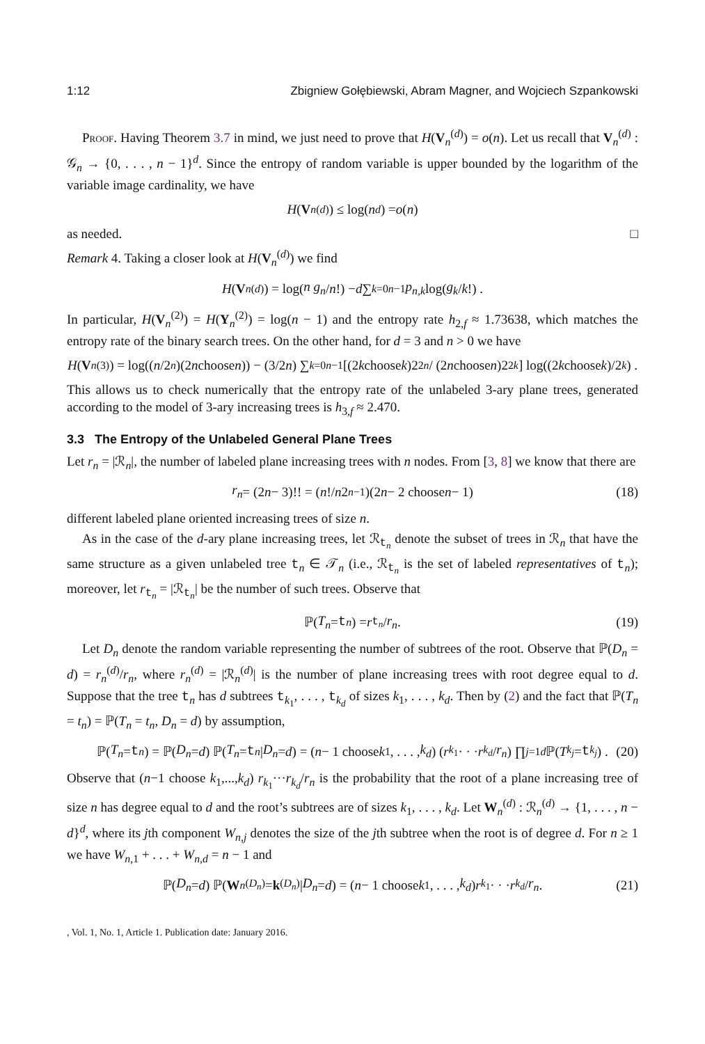1:12 Zbigniew Gołębiewski, Abram Magner, and Wojciech Szpankowski
Proof. Having Theorem 3.7 in mind, we just need to prove that H(V<sub>n</sub><sup>(d)</sup>) = o(n). Let us recall that V<sub>n</sub><sup>(d)</sup> : 𝒢<sub>n</sub> → {0, . . . , n − 1}<sup>d</sup>. Since the entropy of random variable is upper bounded by the logarithm of the variable image cardinality, we have
H (V<sub>n</sub><sup>(d)</sup>) ≤ log(n<sup>d</sup>) = o (n)
as needed. □
Remark 4. Taking a closer look at H(V<sub>n</sub><sup>(d)</sup>) we find
H (V<sub>n</sub><sup>(d)</sup>) = log(n g<sub>n</sub> / n!) − d ∑<sub>k=0</sub><sup>n−1</sup> p<sub>n,k</sub> log(g<sub>k</sub> / k!) .
In particular, H(V<sub>n</sub><sup>(2)</sup>) = H(Y<sub>n</sub><sup>(2)</sup>) = log(n − 1) and the entropy rate h<sub>2,f</sub> ≈ 1.73638, which matches the entropy rate of the binary search trees. On the other hand, for d = 3 and n > 0 we have
H (V<sub>n</sub><sup>(3)</sup>) = log((n /2<sup>n</sup>)(2 n choose n)) − (3/2 n) ∑<sub>k=0</sub><sup>n−1</sup> [(2 k choose k)2<sup>2n</sup> / (2 n choose n)2<sup>2k</sup>] log((2 k choose k)/2<sup>k</sup>) .
This allows us to check numerically that the entropy rate of the unlabeled 3-ary plane trees, generated according to the model of 3-ary increasing trees is h<sub>3,f</sub> ≈ 2.470.
3.3 The Entropy of the Unlabeled General Plane Trees
Let r<sub>n</sub> = |ℛ<sub>n</sub>|, the number of labeled plane increasing trees with n nodes. From [3, 8] we know that there are
r<sub>n</sub> = (2 n − 3)!! = (n!/ n 2<sup>n−1</sup>)(2 n − 2 choose n − 1) (18)
different labeled plane oriented increasing trees of size n.
As in the case of the d-ary plane increasing trees, let ℛ<sub>t<sub>n</sub></sub> denote the subset of trees in ℛ<sub>n</sub> that have the same structure as a given unlabeled tree t<sub>n</sub> ∈ 𝒯<sub>n</sub> (i.e., ℛ<sub>t<sub>n</sub></sub> is the set of labeled representatives of t<sub>n</sub>); moreover, let r<sub>t<sub>n</sub></sub> = |ℛ<sub>t<sub>n</sub></sub>| be the number of such trees. Observe that
ℙ(T<sub>n</sub> = t<sub>n</sub>) = r<sub>t<sub>n</sub></sub> / r<sub>n</sub>. (19)
Let D<sub>n</sub> denote the random variable representing the number of subtrees of the root. Observe that ℙ(D<sub>n</sub> = d) = r<sub>n</sub><sup>(d)</sup>/r<sub>n</sub>, where r<sub>n</sub><sup>(d)</sup> = |ℛ<sub>n</sub><sup>(d)</sup>| is the number of plane increasing trees with root degree equal to d. Suppose that the tree t<sub>n</sub> has d subtrees t<sub>k<sub>1</sub></sub>, . . . , t<sub>k<sub>d</sub></sub> of sizes k<sub>1</sub>, . . . , k<sub>d</sub>. Then by (2) and the fact that ℙ(T<sub>n</sub> = t<sub>n</sub>) = ℙ(T<sub>n</sub> = t<sub>n</sub>, D<sub>n</sub> = d) by assumption,
ℙ(T<sub>n</sub> = t<sub>n</sub>) = ℙ(D<sub>n</sub> = d) ℙ(T<sub>n</sub> = t<sub>n</sub> | D<sub>n</sub> = d) = (n − 1 choose k<sub>1</sub>, . . . , k<sub>d</sub>) (r<sub>k<sub>1</sub></sub> · · · r<sub>k<sub>d</sub></sub> / r<sub>n</sub>) ∏<sub>j=1</sub><sup>d</sup> ℙ(T<sub>k<sub>j</sub></sub> = t<sub>k<sub>j</sub></sub>) . (20)
Observe that (n−1 choose k<sub>1</sub>,...,k<sub>d</sub>) r<sub>k<sub>1</sub></sub>···r<sub>k<sub>d</sub></sub>/r<sub>n</sub> is the probability that the root of a plane increasing tree of size n has degree equal to d and the root’s subtrees are of sizes k<sub>1</sub>, . . . , k<sub>d</sub>. Let W<sub>n</sub><sup>(d)</sup> : ℛ<sub>n</sub><sup>(d)</sup> → {1, . . . , n − d}<sup>d</sup>, where its jth component W<sub>n,j</sub> denotes the size of the jth subtree when the root is of degree d. For n ≥ 1 we have W<sub>n,1</sub> + . . . + W<sub>n,d</sub> = n − 1 and
ℙ(D<sub>n</sub> = d) ℙ(W<sub>n</sub><sup>(D<sub>n</sub>)</sup> = k<sup>(D<sub>n</sub>)</sup>| D<sub>n</sub> = d) = (n − 1 choose k<sub>1</sub>, . . . , k<sub>d</sub>) r<sub>k<sub>1</sub></sub> · · · r<sub>k<sub>d</sub></sub> / r<sub>n</sub>. (21)
, Vol. 1, No. 1, Article 1. Publication date: January 2016.